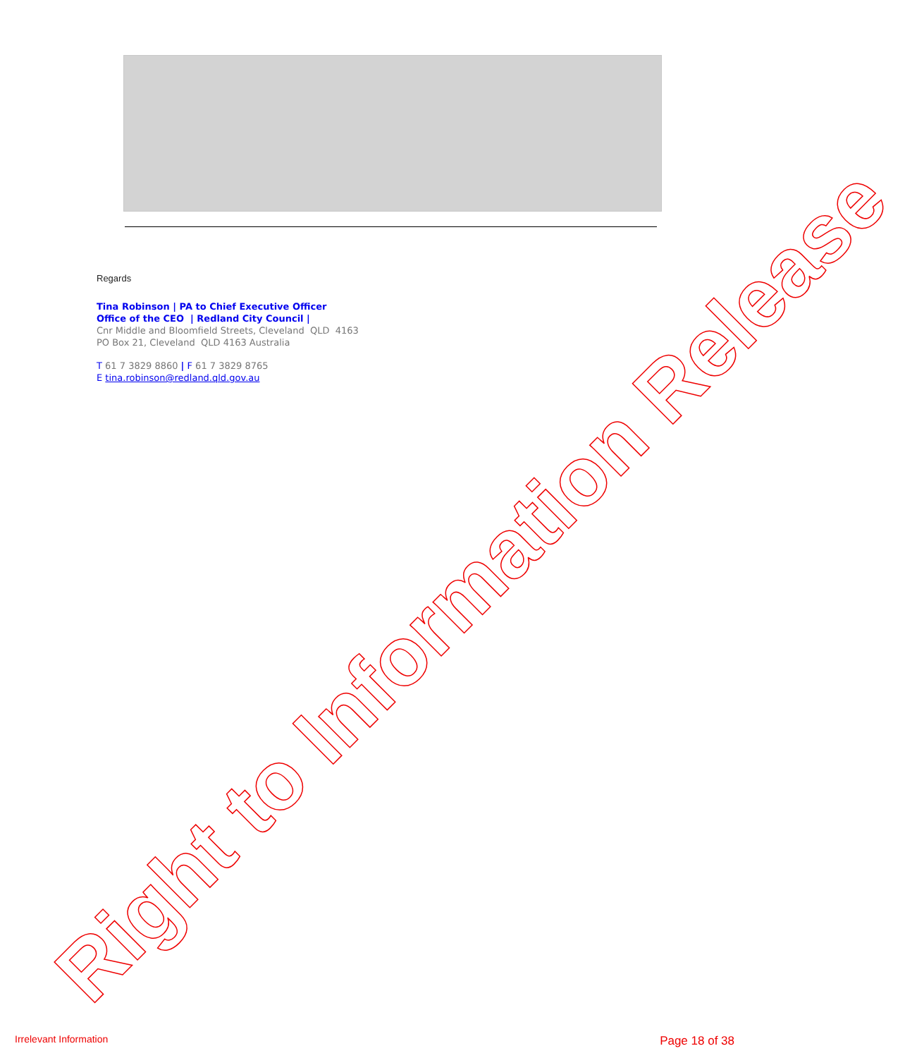Regards
Tina Robinson | PA to Chief Executive Officer
Office of the CEO | Redland City Council |
Cnr Middle and Bloomfield Streets, Cleveland QLD 4163
PO Box 21, Cleveland QLD 4163 Australia
T 61 7 3829 8860 | F 61 7 3829 8765
E tina.robinson@redland.qld.gov.au
Right to Information Release
Irrelevant Information Page 18 of 38